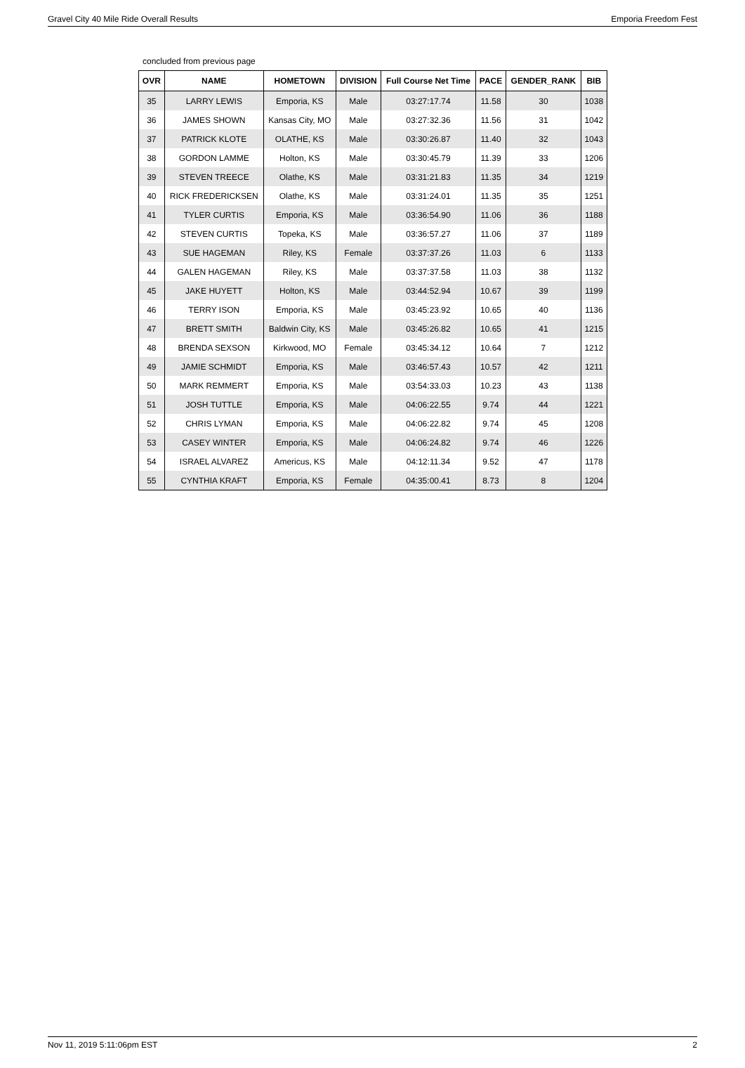Gravel City 40 Mile Ride Overall Results Emporia Freedom Fest
concluded from previous page
| OVR | NAME | HOMETOWN | DIVISION | Full Course Net Time | PACE | GENDER_RANK | BIB |
| --- | --- | --- | --- | --- | --- | --- | --- |
| 35 | LARRY LEWIS | Emporia, KS | Male | 03:27:17.74 | 11.58 | 30 | 1038 |
| 36 | JAMES SHOWN | Kansas City, MO | Male | 03:27:32.36 | 11.56 | 31 | 1042 |
| 37 | PATRICK KLOTE | OLATHE, KS | Male | 03:30:26.87 | 11.40 | 32 | 1043 |
| 38 | GORDON LAMME | Holton, KS | Male | 03:30:45.79 | 11.39 | 33 | 1206 |
| 39 | STEVEN TREECE | Olathe, KS | Male | 03:31:21.83 | 11.35 | 34 | 1219 |
| 40 | RICK FREDERICKSEN | Olathe, KS | Male | 03:31:24.01 | 11.35 | 35 | 1251 |
| 41 | TYLER CURTIS | Emporia, KS | Male | 03:36:54.90 | 11.06 | 36 | 1188 |
| 42 | STEVEN CURTIS | Topeka, KS | Male | 03:36:57.27 | 11.06 | 37 | 1189 |
| 43 | SUE HAGEMAN | Riley, KS | Female | 03:37:37.26 | 11.03 | 6 | 1133 |
| 44 | GALEN HAGEMAN | Riley, KS | Male | 03:37:37.58 | 11.03 | 38 | 1132 |
| 45 | JAKE HUYETT | Holton, KS | Male | 03:44:52.94 | 10.67 | 39 | 1199 |
| 46 | TERRY ISON | Emporia, KS | Male | 03:45:23.92 | 10.65 | 40 | 1136 |
| 47 | BRETT SMITH | Baldwin City, KS | Male | 03:45:26.82 | 10.65 | 41 | 1215 |
| 48 | BRENDA SEXSON | Kirkwood, MO | Female | 03:45:34.12 | 10.64 | 7 | 1212 |
| 49 | JAMIE SCHMIDT | Emporia, KS | Male | 03:46:57.43 | 10.57 | 42 | 1211 |
| 50 | MARK REMMERT | Emporia, KS | Male | 03:54:33.03 | 10.23 | 43 | 1138 |
| 51 | JOSH TUTTLE | Emporia, KS | Male | 04:06:22.55 | 9.74 | 44 | 1221 |
| 52 | CHRIS LYMAN | Emporia, KS | Male | 04:06:22.82 | 9.74 | 45 | 1208 |
| 53 | CASEY WINTER | Emporia, KS | Male | 04:06:24.82 | 9.74 | 46 | 1226 |
| 54 | ISRAEL ALVAREZ | Americus, KS | Male | 04:12:11.34 | 9.52 | 47 | 1178 |
| 55 | CYNTHIA KRAFT | Emporia, KS | Female | 04:35:00.41 | 8.73 | 8 | 1204 |
Nov 11, 2019 5:11:06pm EST 2